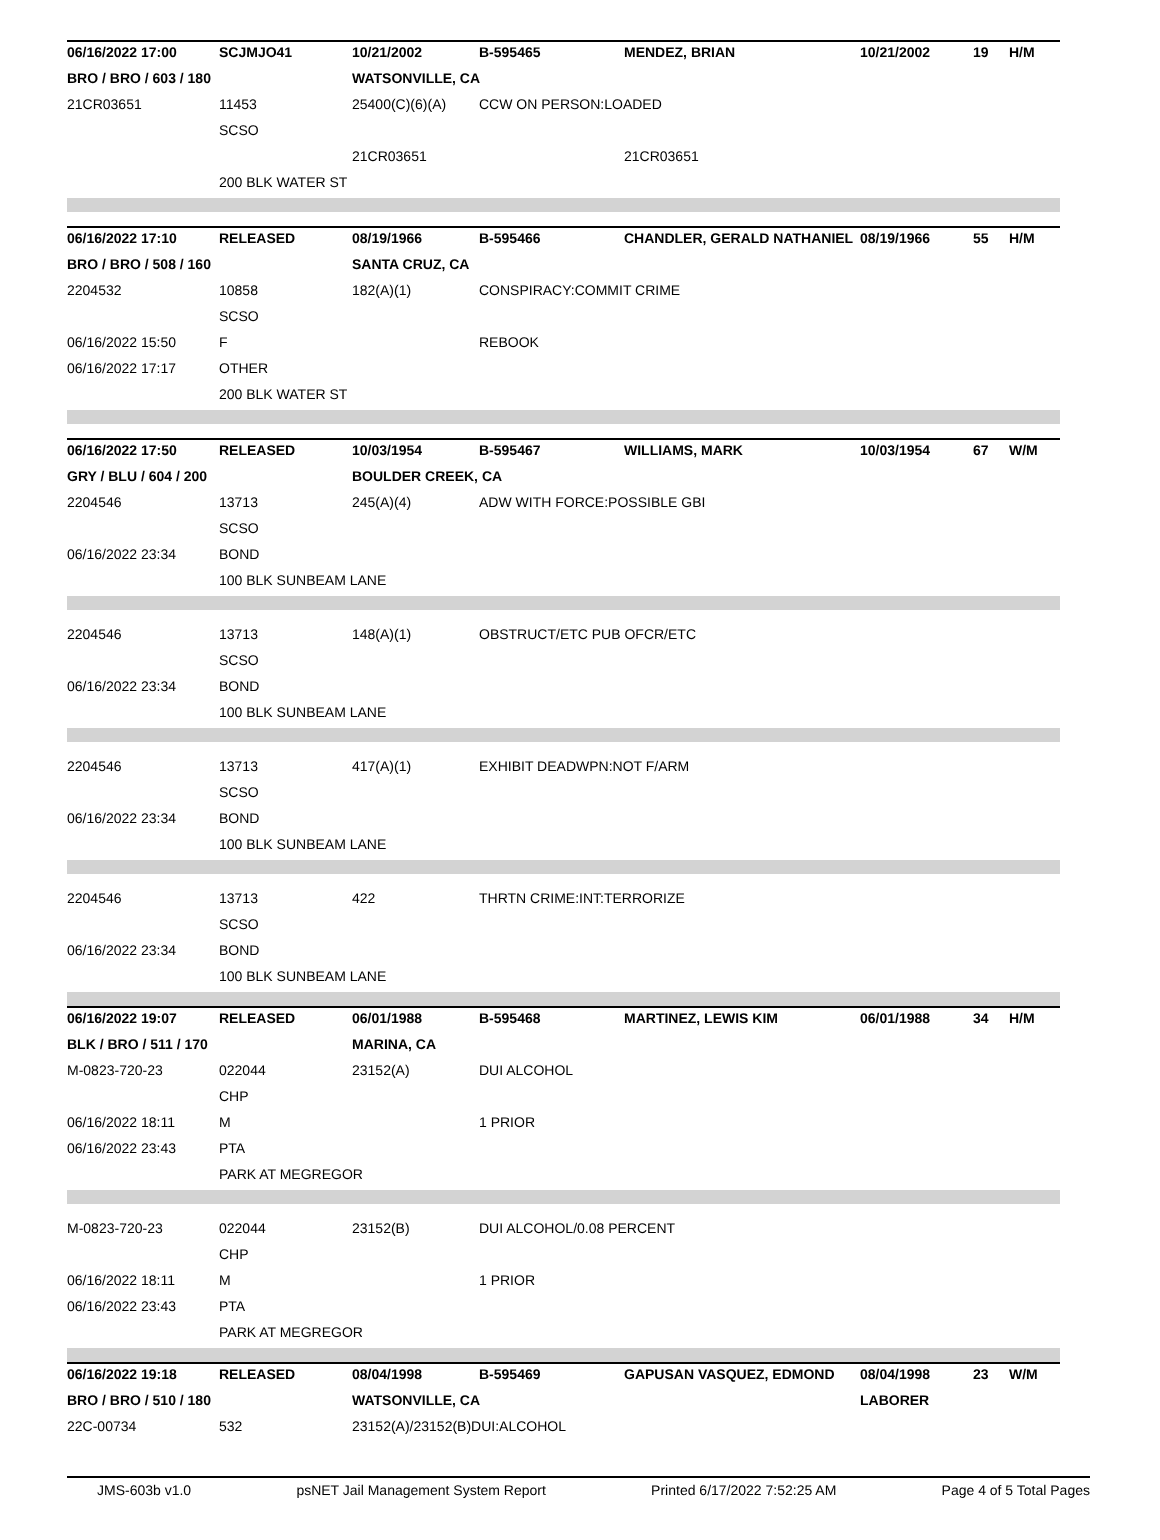| 06/16/2022 17:00 | SCJMJO41 | 10/21/2002 | B-595465 | MENDEZ, BRIAN | 10/21/2002 | 19 | H/M |
| BRO / BRO / 603 / 180 | | WATSONVILLE, CA | | | | | |
| 21CR03651 | 11453 | 25400(C)(6)(A) | CCW ON PERSON:LOADED | | | | |
| | SCSO | | | | | | |
| | | 21CR03651 | | 21CR03651 | | | |
| | 200 BLK WATER ST | | | | | | |
| 06/16/2022 17:10 | RELEASED | 08/19/1966 | B-595466 | CHANDLER, GERALD NATHANIEL | 08/19/1966 | 55 | H/M |
| BRO / BRO / 508 / 160 | | SANTA CRUZ, CA | | | | | |
| 2204532 | 10858 | 182(A)(1) | CONSPIRACY:COMMIT CRIME | | | | |
| | SCSO | | | | | | |
| 06/16/2022 15:50 | F | | REBOOK | | | | |
| 06/16/2022 17:17 | OTHER | | | | | | |
| | 200 BLK WATER ST | | | | | | |
| 06/16/2022 17:50 | RELEASED | 10/03/1954 | B-595467 | WILLIAMS, MARK | 10/03/1954 | 67 | W/M |
| GRY / BLU / 604 / 200 | | BOULDER CREEK, CA | | | | | |
| 2204546 | 13713 | 245(A)(4) | ADW WITH FORCE:POSSIBLE GBI | | | | |
| | SCSO | | | | | | |
| 06/16/2022 23:34 | BOND | | | | | | |
| | 100 BLK SUNBEAM LANE | | | | | | |
| 2204546 | 13713 | 148(A)(1) | OBSTRUCT/ETC PUB OFCR/ETC | | | | |
| | SCSO | | | | | | |
| 06/16/2022 23:34 | BOND | | | | | | |
| | 100 BLK SUNBEAM LANE | | | | | | |
| 2204546 | 13713 | 417(A)(1) | EXHIBIT DEADWPN:NOT F/ARM | | | | |
| | SCSO | | | | | | |
| 06/16/2022 23:34 | BOND | | | | | | |
| | 100 BLK SUNBEAM LANE | | | | | | |
| 2204546 | 13713 | 422 | THRTN CRIME:INT:TERRORIZE | | | | |
| | SCSO | | | | | | |
| 06/16/2022 23:34 | BOND | | | | | | |
| | 100 BLK SUNBEAM LANE | | | | | | |
| 06/16/2022 19:07 | RELEASED | 06/01/1988 | B-595468 | MARTINEZ, LEWIS KIM | 06/01/1988 | 34 | H/M |
| BLK / BRO / 511 / 170 | | MARINA, CA | | | | | |
| M-0823-720-23 | 022044 | 23152(A) | DUI ALCOHOL | | | | |
| | CHP | | | | | | |
| 06/16/2022 18:11 | M | | 1 PRIOR | | | | |
| 06/16/2022 23:43 | PTA | | | | | | |
| | PARK AT MEGREGOR | | | | | | |
| M-0823-720-23 | 022044 | 23152(B) | DUI ALCOHOL/0.08 PERCENT | | | | |
| | CHP | | | | | | |
| 06/16/2022 18:11 | M | | 1 PRIOR | | | | |
| 06/16/2022 23:43 | PTA | | | | | | |
| | PARK AT MEGREGOR | | | | | | |
| 06/16/2022 19:18 | RELEASED | 08/04/1998 | B-595469 | GAPUSAN VASQUEZ, EDMOND | 08/04/1998 | 23 | W/M |
| BRO / BRO / 510 / 180 | | WATSONVILLE, CA | | | LABORER | | |
| 22C-00734 | 532 | 23152(A)/23152(B)DUI:ALCOHOL | | | | | |
JMS-603b v1.0 psNET Jail Management System Report Printed 6/17/2022 7:52:25 AM Page 4 of 5 Total Pages